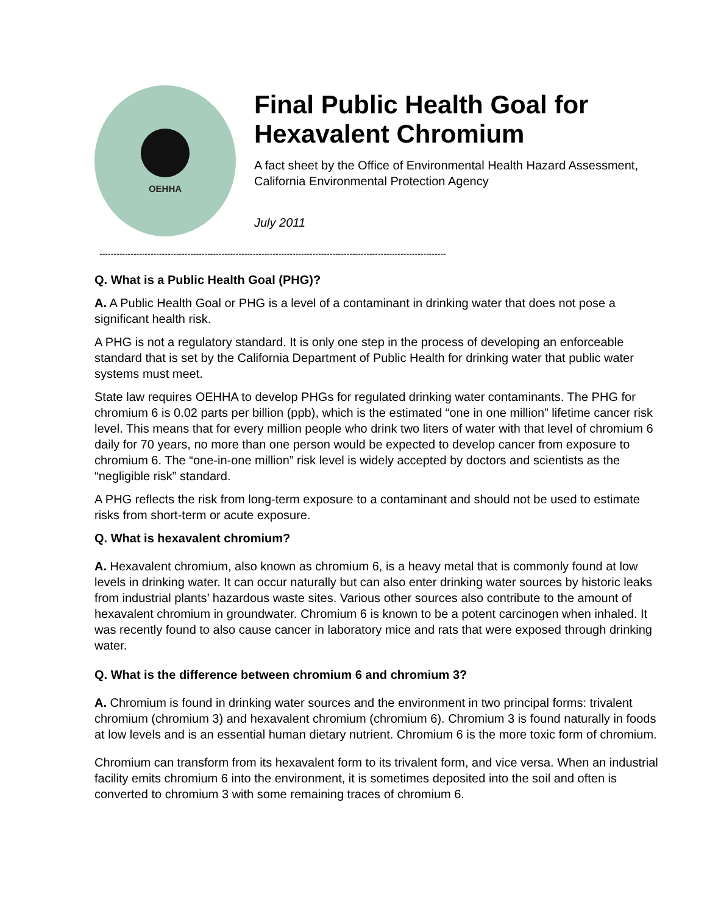OEHHA
Final Public Health Goal for Hexavalent Chromium
A fact sheet by the Office of Environmental Health Hazard Assessment, California Environmental Protection Agency
July 2011
--------------------------------------------------------------------------------------------------------------------------
Q. What is a Public Health Goal (PHG)?
A. A Public Health Goal or PHG is a level of a contaminant in drinking water that does not pose a significant health risk.
A PHG is not a regulatory standard. It is only one step in the process of developing an enforceable standard that is set by the California Department of Public Health for drinking water that public water systems must meet.
State law requires OEHHA to develop PHGs for regulated drinking water contaminants. The PHG for chromium 6 is 0.02 parts per billion (ppb), which is the estimated “one in one million” lifetime cancer risk level. This means that for every million people who drink two liters of water with that level of chromium 6 daily for 70 years, no more than one person would be expected to develop cancer from exposure to chromium 6. The “one-in-one million” risk level is widely accepted by doctors and scientists as the “negligible risk” standard.
A PHG reflects the risk from long-term exposure to a contaminant and should not be used to estimate risks from short-term or acute exposure.
Q. What is hexavalent chromium?
A. Hexavalent chromium, also known as chromium 6, is a heavy metal that is commonly found at low levels in drinking water. It can occur naturally but can also enter drinking water sources by historic leaks from industrial plants’ hazardous waste sites. Various other sources also contribute to the amount of hexavalent chromium in groundwater. Chromium 6 is known to be a potent carcinogen when inhaled. It was recently found to also cause cancer in laboratory mice and rats that were exposed through drinking water.
Q. What is the difference between chromium 6 and chromium 3?
A. Chromium is found in drinking water sources and the environment in two principal forms: trivalent chromium (chromium 3) and hexavalent chromium (chromium 6). Chromium 3 is found naturally in foods at low levels and is an essential human dietary nutrient. Chromium 6 is the more toxic form of chromium.
Chromium can transform from its hexavalent form to its trivalent form, and vice versa. When an industrial facility emits chromium 6 into the environment, it is sometimes deposited into the soil and often is converted to chromium 3 with some remaining traces of chromium 6.